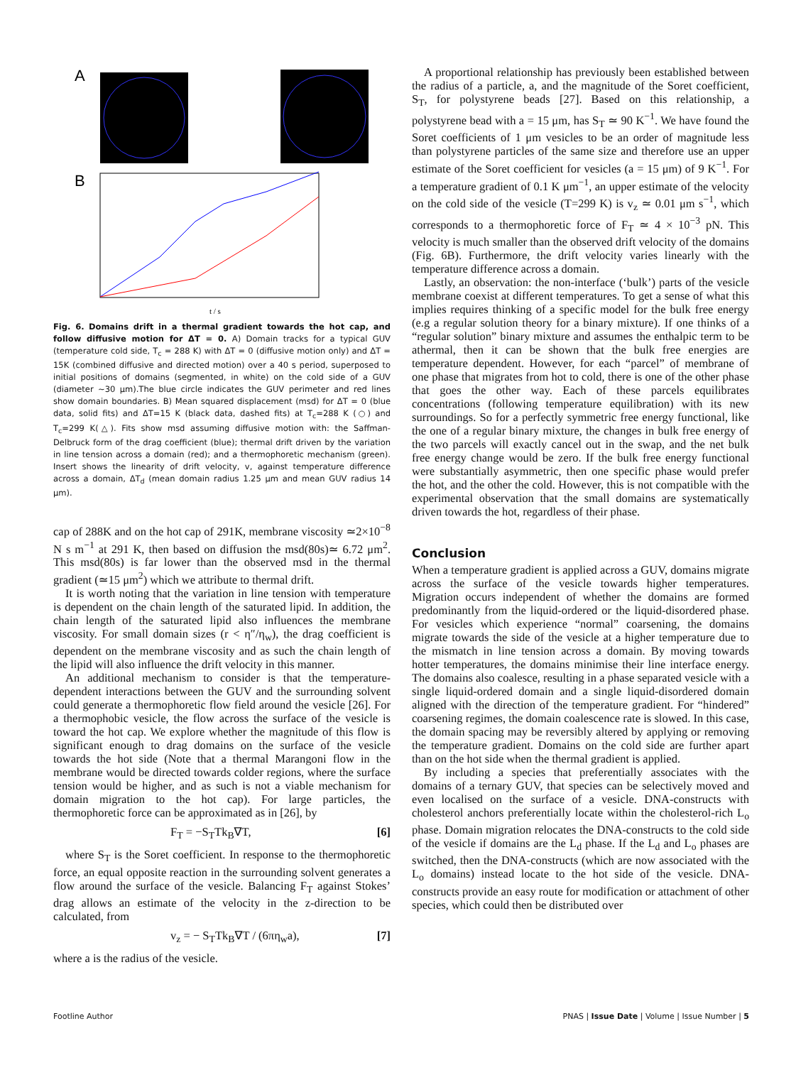A
B
t / s
Fig. 6. Domains drift in a thermal gradient towards the hot cap, and follow diffusive motion for ΔT = 0. A) Domain tracks for a typical GUV (temperature cold side, T<sub>c</sub> = 288 K) with ΔT = 0 (diffusive motion only) and ΔT = 15K (combined diffusive and directed motion) over a 40 s period, superposed to initial positions of domains (segmented, in white) on the cold side of a GUV (diameter ∼30 μm).The blue circle indicates the GUV perimeter and red lines show domain boundaries. B) Mean squared displacement (msd) for ΔT = 0 (blue data, solid fits) and ΔT=15 K (black data, dashed fits) at T<sub>c</sub>=288 K (○) and T<sub>c</sub>=299 K(△). Fits show msd assuming diffusive motion with: the Saffman-Delbruck form of the drag coefficient (blue); thermal drift driven by the variation in line tension across a domain (red); and a thermophoretic mechanism (green). Insert shows the linearity of drift velocity, v, against temperature difference across a domain, ΔT<sub>d</sub> (mean domain radius 1.25 μm and mean GUV radius 14 μm).
cap of 288K and on the hot cap of 291K, membrane viscosity ≃2×10<sup>−8</sup> N s m<sup>−1</sup> at 291 K, then based on diffusion the msd(80s)≃ 6.72 μm<sup>2</sup>. This msd(80s) is far lower than the observed msd in the thermal gradient (≃15 μm<sup>2</sup>) which we attribute to thermal drift.
It is worth noting that the variation in line tension with temperature is dependent on the chain length of the saturated lipid. In addition, the chain length of the saturated lipid also influences the membrane viscosity. For small domain sizes (r < η″/η<sub>w</sub>), the drag coefficient is dependent on the membrane viscosity and as such the chain length of the lipid will also influence the drift velocity in this manner.
An additional mechanism to consider is that the temperature-dependent interactions between the GUV and the surrounding solvent could generate a thermophoretic flow field around the vesicle [26]. For a thermophobic vesicle, the flow across the surface of the vesicle is toward the hot cap. We explore whether the magnitude of this flow is significant enough to drag domains on the surface of the vesicle towards the hot side (Note that a thermal Marangoni flow in the membrane would be directed towards colder regions, where the surface tension would be higher, and as such is not a viable mechanism for domain migration to the hot cap). For large particles, the thermophoretic force can be approximated as in [26], by
F<sub>T</sub> = −S<sub>T</sub>Tk<sub>B</sub>∇T, [6]
where S<sub>T</sub> is the Soret coefficient. In response to the thermophoretic force, an equal opposite reaction in the surrounding solvent generates a flow around the surface of the vesicle. Balancing F<sub>T</sub> against Stokes’ drag allows an estimate of the velocity in the z-direction to be calculated, from
v<sub>z</sub> = − S<sub>T</sub>Tk<sub>B</sub>∇T / (6πη<sub>w</sub>a), [7]
where a is the radius of the vesicle.
A proportional relationship has previously been established between the radius of a particle, a, and the magnitude of the Soret coefficient, S<sub>T</sub>, for polystyrene beads [27]. Based on this relationship, a polystyrene bead with a = 15 μm, has S<sub>T</sub> ≃ 90 K<sup>−1</sup>. We have found the Soret coefficients of 1 μm vesicles to be an order of magnitude less than polystyrene particles of the same size and therefore use an upper estimate of the Soret coefficient for vesicles (a = 15 μm) of 9 K<sup>−1</sup>. For a temperature gradient of 0.1 K μm<sup>−1</sup>, an upper estimate of the velocity on the cold side of the vesicle (T=299 K) is v<sub>z</sub> ≃ 0.01 μm s<sup>−1</sup>, which corresponds to a thermophoretic force of F<sub>T</sub> ≃ 4 × 10<sup>−3</sup> pN. This velocity is much smaller than the observed drift velocity of the domains (Fig. 6B). Furthermore, the drift velocity varies linearly with the temperature difference across a domain.
Lastly, an observation: the non-interface (‘bulk’) parts of the vesicle membrane coexist at different temperatures. To get a sense of what this implies requires thinking of a specific model for the bulk free energy (e.g a regular solution theory for a binary mixture). If one thinks of a “regular solution” binary mixture and assumes the enthalpic term to be athermal, then it can be shown that the bulk free energies are temperature dependent. However, for each “parcel” of membrane of one phase that migrates from hot to cold, there is one of the other phase that goes the other way. Each of these parcels equilibrates concentrations (following temperature equilibration) with its new surroundings. So for a perfectly symmetric free energy functional, like the one of a regular binary mixture, the changes in bulk free energy of the two parcels will exactly cancel out in the swap, and the net bulk free energy change would be zero. If the bulk free energy functional were substantially asymmetric, then one specific phase would prefer the hot, and the other the cold. However, this is not compatible with the experimental observation that the small domains are systematically driven towards the hot, regardless of their phase.
Conclusion
When a temperature gradient is applied across a GUV, domains migrate across the surface of the vesicle towards higher temperatures. Migration occurs independent of whether the domains are formed predominantly from the liquid-ordered or the liquid-disordered phase. For vesicles which experience “normal” coarsening, the domains migrate towards the side of the vesicle at a higher temperature due to the mismatch in line tension across a domain. By moving towards hotter temperatures, the domains minimise their line interface energy. The domains also coalesce, resulting in a phase separated vesicle with a single liquid-ordered domain and a single liquid-disordered domain aligned with the direction of the temperature gradient. For “hindered” coarsening regimes, the domain coalescence rate is slowed. In this case, the domain spacing may be reversibly altered by applying or removing the temperature gradient. Domains on the cold side are further apart than on the hot side when the thermal gradient is applied.
By including a species that preferentially associates with the domains of a ternary GUV, that species can be selectively moved and even localised on the surface of a vesicle. DNA-constructs with cholesterol anchors preferentially locate within the cholesterol-rich L<sub>o</sub> phase. Domain migration relocates the DNA-constructs to the cold side of the vesicle if domains are the L<sub>d</sub> phase. If the L<sub>d</sub> and L<sub>o</sub> phases are switched, then the DNA-constructs (which are now associated with the L<sub>o</sub> domains) instead locate to the hot side of the vesicle. DNA-constructs provide an easy route for modification or attachment of other species, which could then be distributed over
Footline Author PNAS | Issue Date | Volume | Issue Number | 5